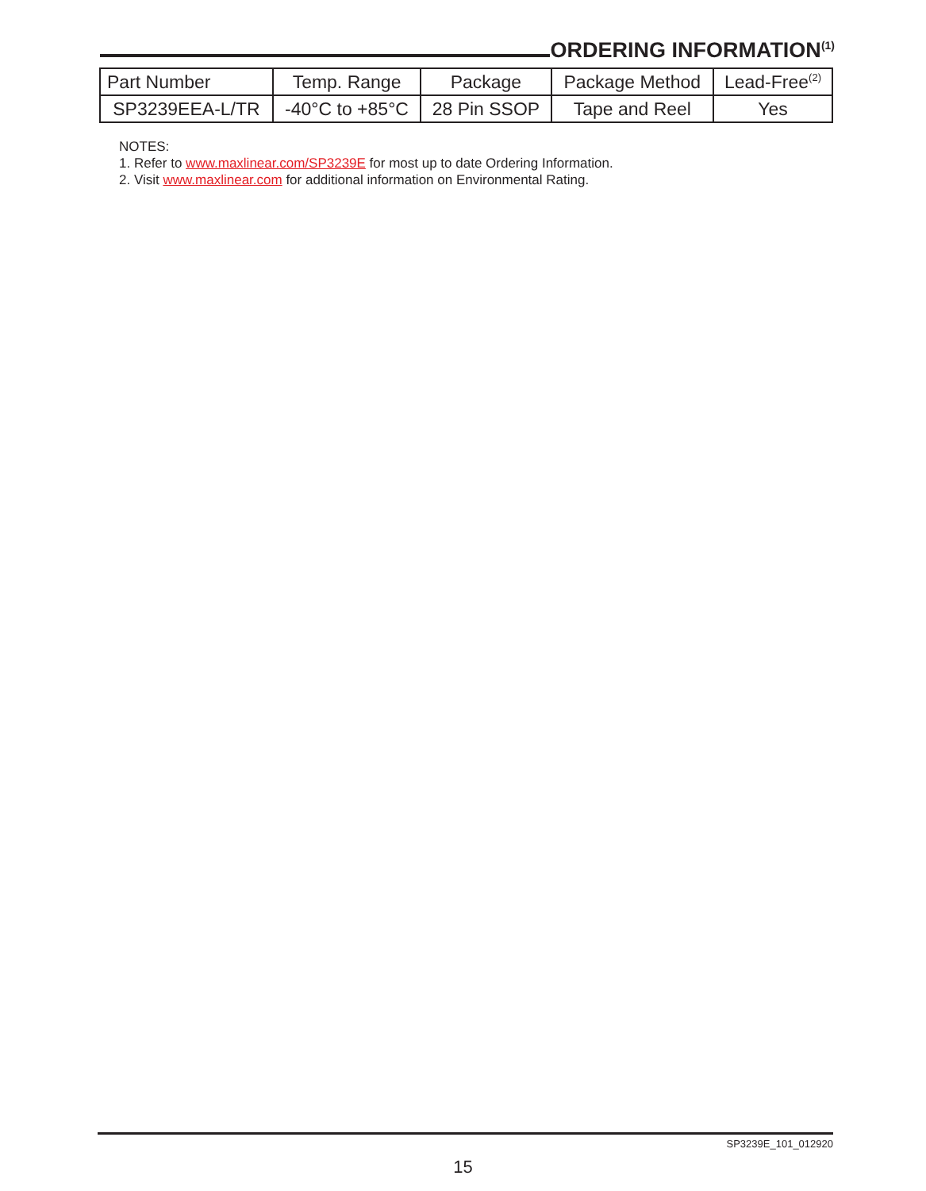ORDERING INFORMATION<sup>(1)</sup>
| Part Number | Temp. Range | Package | Package Method | Lead-Free<sup>(2)</sup> |
| --- | --- | --- | --- | --- |
| SP3239EEA-L/TR | -40°C to +85°C | 28 Pin SSOP | Tape and Reel | Yes |
NOTES:
1. Refer to www.maxlinear.com/SP3239E for most up to date Ordering Information.
2. Visit www.maxlinear.com for additional information on Environmental Rating.
SP3239E_101_012920
15